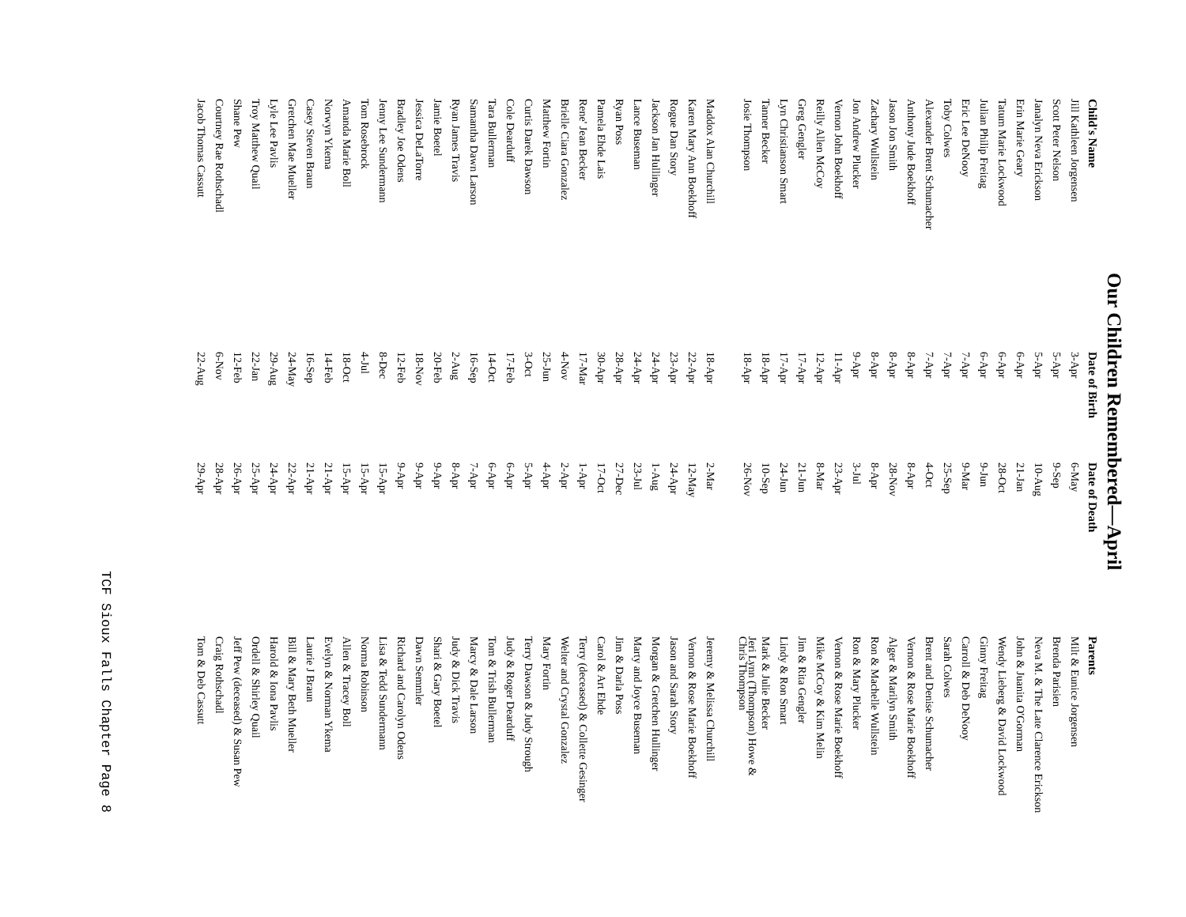Our Children Remembered—April
| Child's Name | Date of Birth | Date of Death | Parents |
| --- | --- | --- | --- |
| Jill Kathleen Jorgensen | 3-Apr | 6-May | Milt & Eunice Jorgensen |
| Scott Peter Nelson | 5-Apr | 9-Sep | Brenda Parisien |
| Janalyn Neva Erickson | 5-Apr | 10-Aug | Neva M. & The Late Clarence Erickson |
| Erin Marie Geary | 6-Apr | 21-Jan | John & Juanita O'Gorman |
| Tatum Marie Lockwood | 6-Apr | 28-Oct | Wendy Lieberg & David Lockwood |
| Julian Philip Freitag | 6-Apr | 9-Jun | Ginny Freitag |
| Eric Lee DeNooy | 7-Apr | 9-Mar | Carroll & Deb DeNooy |
| Toby Colwes | 7-Apr | 25-Sep | Sarah Colwes |
| Alexander Brent Schumacher | 7-Apr | 4-Oct | Brent and Denise Schumacher |
| Anthony Jude Boekhoff | 8-Apr | 8-Apr | Vernon & Rose Marie Boekhoff |
| Jason Jon Smith | 8-Apr | 28-Nov | Alger & Marilyn Smith |
| Zachary Wullstein | 8-Apr | 8-Apr | Ron & Machelle Wullstein |
| Jon Andrew Plucker | 9-Apr | 3-Jul | Ron & Mary Plucker |
| Vernon John Boekhoff | 11-Apr | 23-Apr | Vernon & Rose Marie Boekhoff |
| Reilly Allen McCoy | 12-Apr | 8-Mar | Mike McCoy & Kim Melin |
| Greg Gengler | 17-Apr | 21-Jun | Jim & Rita Gengler |
| Lyn Christianson Smart | 17-Apr | 24-Jun | Lindy & Ron Smart |
| Tanner Becker | 18-Apr | 10-Sep | Mark & Julie Becker |
| Josie Thompson | 18-Apr | 26-Nov | Jeri Lynn (Thompson) Howe & Chris Thompson |
| Maddox Alan Churchill | 18-Apr | 2-Mar | Jeremy & Melissa Churchill |
| Karen Mary Ann Boekhoff | 22-Apr | 12-May | Vernon & Rose Marie Boekhoff |
| Rogue Dan Story | 23-Apr | 24-Apr | Jason and Sarah Story |
| Jackson Jan Hullinger | 24-Apr | 1-Aug | Morgan & Gretchen Hullinger |
| Lance Buseman | 24-Apr | 23-Jul | Marty and Joyce Buseman |
| Ryan Poss | 28-Apr | 27-Dec | Jim & Darla Poss |
| Pamela Ehde Lais | 30-Apr | 17-Oct | Carol & Art Ehde |
| Rene' Jean Becker | 17-Mar | 1-Apr | Terry (deceased) & Collette Gesinger |
| Brielle Ciara Gonzalez | 4-Nov | 2-Apr | Welter and Crystal Gonzalez |
| Matthew Fortin | 25-Jun | 4-Apr | Mary Fortin |
| Curtis Darek Dawson | 3-Oct | 5-Apr | Terry Dawson & Judy Strough |
| Cole Dearduff | 17-Feb | 6-Apr | Judy & Roger Dearduff |
| Tara Bullerman | 14-Oct | 6-Apr | Tom & Trish Bullerman |
| Samantha Dawn Larson | 16-Sep | 7-Apr | Marcy & Dale Larson |
| Ryan James Travis | 2-Aug | 8-Apr | Judy & Dick Travis |
| Jamie Boetel | 20-Feb | 9-Apr | Shari & Gary Boetel |
| Jessica DeLaTorre | 18-Nov | 9-Apr | Dawn Semmler |
| Bradley Joe Odens | 12-Feb | 9-Apr | Richard and Carolyn Odens |
| Jenny Lee Sundermann | 8-Dec | 15-Apr | Lisa & Tedd Sundermann |
| Tom Rosebrock | 4-Jul | 15-Apr | Norma Robinson |
| Amanda Marie Boll | 18-Oct | 15-Apr | Allen & Tracey Boll |
| Norwyn Ykema | 14-Feb | 21-Apr | Evelyn & Norman Ykema |
| Casey Steven Braun | 16-Sep | 21-Apr | Laurie J Braun |
| Gretchen Mae Mueller | 24-May | 22-Apr | Bill & Mary Beth Mueller |
| Lyle Lee Pavlis | 29-Aug | 24-Apr | Harold & Iona Pavlis |
| Troy Matthew Quail | 22-Jan | 25-Apr | Ordell & Shirley Quail |
| Shane Pew | 12-Feb | 26-Apr | Jeff Pew (deceased) & Susan Pew |
| Courtney Rae Rothschadl | 6-Nov | 28-Apr | Craig Rothschadl |
| Jacob Thomas Cassutt | 22-Aug | 29-Apr | Tom & Deb Cassutt |
TCF Sioux Falls Chapter Page 8